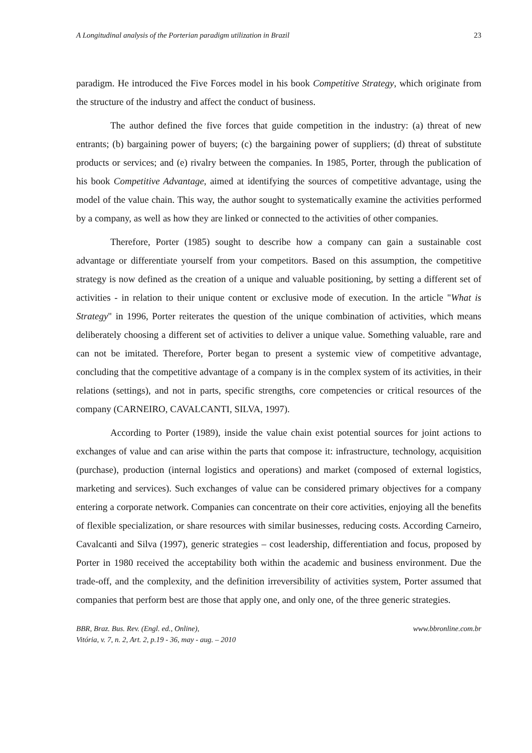A Longitudinal analysis of the Porterian paradigm utilization in Brazil 23
paradigm. He introduced the Five Forces model in his book Competitive Strategy, which originate from the structure of the industry and affect the conduct of business.
The author defined the five forces that guide competition in the industry: (a) threat of new entrants; (b) bargaining power of buyers; (c) the bargaining power of suppliers; (d) threat of substitute products or services; and (e) rivalry between the companies. In 1985, Porter, through the publication of his book Competitive Advantage, aimed at identifying the sources of competitive advantage, using the model of the value chain. This way, the author sought to systematically examine the activities performed by a company, as well as how they are linked or connected to the activities of other companies.
Therefore, Porter (1985) sought to describe how a company can gain a sustainable cost advantage or differentiate yourself from your competitors. Based on this assumption, the competitive strategy is now defined as the creation of a unique and valuable positioning, by setting a different set of activities - in relation to their unique content or exclusive mode of execution. In the article "What is Strategy" in 1996, Porter reiterates the question of the unique combination of activities, which means deliberately choosing a different set of activities to deliver a unique value. Something valuable, rare and can not be imitated. Therefore, Porter began to present a systemic view of competitive advantage, concluding that the competitive advantage of a company is in the complex system of its activities, in their relations (settings), and not in parts, specific strengths, core competencies or critical resources of the company (CARNEIRO, CAVALCANTI, SILVA, 1997).
According to Porter (1989), inside the value chain exist potential sources for joint actions to exchanges of value and can arise within the parts that compose it: infrastructure, technology, acquisition (purchase), production (internal logistics and operations) and market (composed of external logistics, marketing and services). Such exchanges of value can be considered primary objectives for a company entering a corporate network. Companies can concentrate on their core activities, enjoying all the benefits of flexible specialization, or share resources with similar businesses, reducing costs. According Carneiro, Cavalcanti and Silva (1997), generic strategies – cost leadership, differentiation and focus, proposed by Porter in 1980 received the acceptability both within the academic and business environment. Due the trade-off, and the complexity, and the definition irreversibility of activities system, Porter assumed that companies that perform best are those that apply one, and only one, of the three generic strategies.
BBR, Braz. Bus. Rev. (Engl. ed., Online),
Vitória, v. 7, n. 2, Art. 2, p.19 - 36, may - aug. – 2010 www.bbronline.com.br